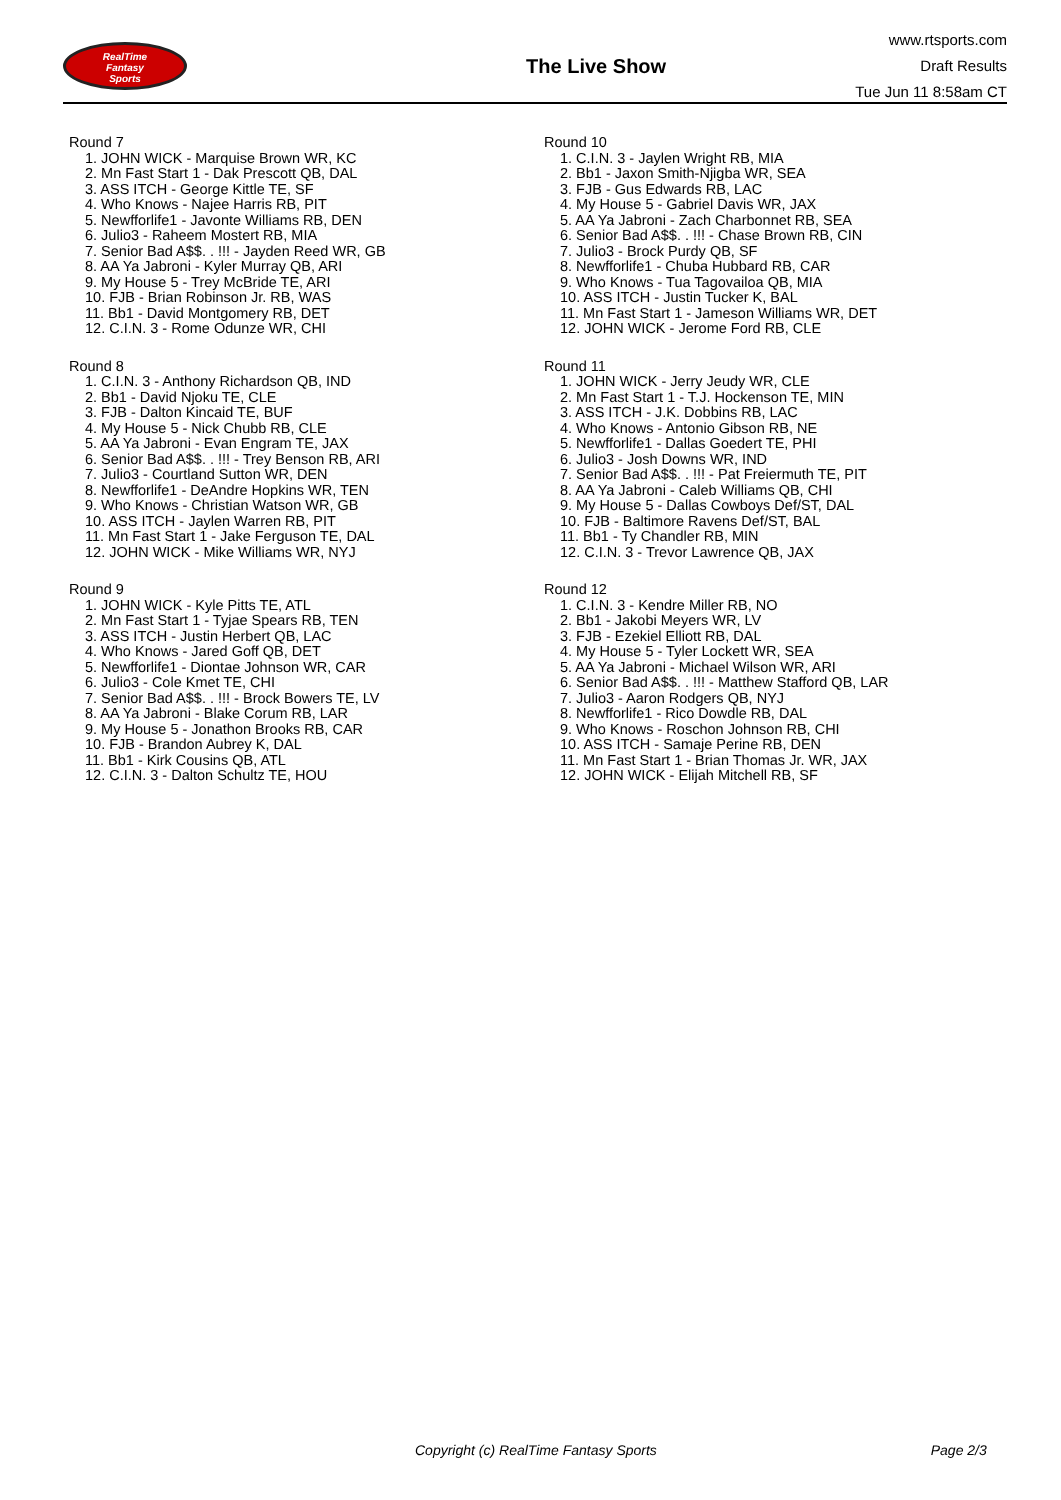RealTime
Fantasy
Sports
The Live Show
www.rtsports.com
Draft Results
Tue Jun 11 8:58am CT
Round 7
1. JOHN WICK - Marquise Brown WR, KC
2. Mn Fast Start 1 - Dak Prescott QB, DAL
3. ASS ITCH - George Kittle TE, SF
4. Who Knows - Najee Harris RB, PIT
5. Newfforlife1 - Javonte Williams RB, DEN
6. Julio3 - Raheem Mostert RB, MIA
7. Senior Bad A$$. . !!! - Jayden Reed WR, GB
8. AA Ya Jabroni - Kyler Murray QB, ARI
9. My House 5 - Trey McBride TE, ARI
10. FJB - Brian Robinson Jr. RB, WAS
11. Bb1 - David Montgomery RB, DET
12. C.I.N. 3 - Rome Odunze WR, CHI
Round 8
1. C.I.N. 3 - Anthony Richardson QB, IND
2. Bb1 - David Njoku TE, CLE
3. FJB - Dalton Kincaid TE, BUF
4. My House 5 - Nick Chubb RB, CLE
5. AA Ya Jabroni - Evan Engram TE, JAX
6. Senior Bad A$$. . !!! - Trey Benson RB, ARI
7. Julio3 - Courtland Sutton WR, DEN
8. Newfforlife1 - DeAndre Hopkins WR, TEN
9. Who Knows - Christian Watson WR, GB
10. ASS ITCH - Jaylen Warren RB, PIT
11. Mn Fast Start 1 - Jake Ferguson TE, DAL
12. JOHN WICK - Mike Williams WR, NYJ
Round 9
1. JOHN WICK - Kyle Pitts TE, ATL
2. Mn Fast Start 1 - Tyjae Spears RB, TEN
3. ASS ITCH - Justin Herbert QB, LAC
4. Who Knows - Jared Goff QB, DET
5. Newfforlife1 - Diontae Johnson WR, CAR
6. Julio3 - Cole Kmet TE, CHI
7. Senior Bad A$$. . !!! - Brock Bowers TE, LV
8. AA Ya Jabroni - Blake Corum RB, LAR
9. My House 5 - Jonathon Brooks RB, CAR
10. FJB - Brandon Aubrey K, DAL
11. Bb1 - Kirk Cousins QB, ATL
12. C.I.N. 3 - Dalton Schultz TE, HOU
Round 10
1. C.I.N. 3 - Jaylen Wright RB, MIA
2. Bb1 - Jaxon Smith-Njigba WR, SEA
3. FJB - Gus Edwards RB, LAC
4. My House 5 - Gabriel Davis WR, JAX
5. AA Ya Jabroni - Zach Charbonnet RB, SEA
6. Senior Bad A$$. . !!! - Chase Brown RB, CIN
7. Julio3 - Brock Purdy QB, SF
8. Newfforlife1 - Chuba Hubbard RB, CAR
9. Who Knows - Tua Tagovailoa QB, MIA
10. ASS ITCH - Justin Tucker K, BAL
11. Mn Fast Start 1 - Jameson Williams WR, DET
12. JOHN WICK - Jerome Ford RB, CLE
Round 11
1. JOHN WICK - Jerry Jeudy WR, CLE
2. Mn Fast Start 1 - T.J. Hockenson TE, MIN
3. ASS ITCH - J.K. Dobbins RB, LAC
4. Who Knows - Antonio Gibson RB, NE
5. Newfforlife1 - Dallas Goedert TE, PHI
6. Julio3 - Josh Downs WR, IND
7. Senior Bad A$$. . !!! - Pat Freiermuth TE, PIT
8. AA Ya Jabroni - Caleb Williams QB, CHI
9. My House 5 - Dallas Cowboys Def/ST, DAL
10. FJB - Baltimore Ravens Def/ST, BAL
11. Bb1 - Ty Chandler RB, MIN
12. C.I.N. 3 - Trevor Lawrence QB, JAX
Round 12
1. C.I.N. 3 - Kendre Miller RB, NO
2. Bb1 - Jakobi Meyers WR, LV
3. FJB - Ezekiel Elliott RB, DAL
4. My House 5 - Tyler Lockett WR, SEA
5. AA Ya Jabroni - Michael Wilson WR, ARI
6. Senior Bad A$$. . !!! - Matthew Stafford QB, LAR
7. Julio3 - Aaron Rodgers QB, NYJ
8. Newfforlife1 - Rico Dowdle RB, DAL
9. Who Knows - Roschon Johnson RB, CHI
10. ASS ITCH - Samaje Perine RB, DEN
11. Mn Fast Start 1 - Brian Thomas Jr. WR, JAX
12. JOHN WICK - Elijah Mitchell RB, SF
Copyright (c) RealTime Fantasy Sports Page 2/3